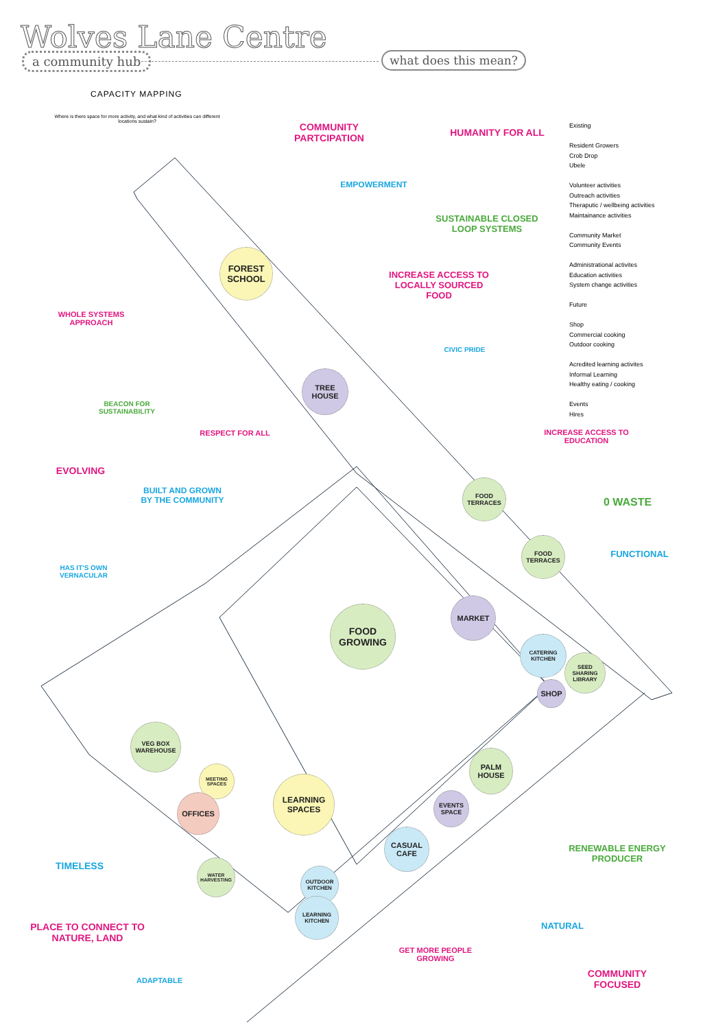Wolves Lane Centre
a community hub what does this mean?
CAPACITY MAPPING
Where is there space for more activity, and what kind of activities can different locations sustain?
COMMUNITY PARTCIPATION
HUMANITY FOR ALL
Existing
Resident Growers
Crob Drop
Ubele
Volunteer activities
Outreach activities
Theraputic / wellbeing activities
Maintainance activities
Community Market
Community Events
Administrational activites
Education activities
System change activities
Future
Shop
Commercial cooking
Outdoor cooking
Acredited learning activites
Informal Learning
Healthy eating / cooking
Events
Hires
EMPOWERMENT
SUSTAINABLE CLOSED LOOP SYSTEMS
INCREASE ACCESS TO LOCALLY SOURCED FOOD
WHOLE SYSTEMS APPROACH
CIVIC PRIDE
BEACON FOR SUSTAINABILITY
RESPECT FOR ALL
INCREASE ACCESS TO EDUCATION
EVOLVING
BUILT AND GROWN BY THE COMMUNITY
0 WASTE
FUNCTIONAL
HAS IT'S OWN VERNACULAR
FOREST SCHOOL
TREE HOUSE
FOOD TERRACES
FOOD TERRACES
FOOD GROWING
MARKET
CATERING KITCHEN
SEED SHARING LIBRARY
SHOP
VEG BOX WAREHOUSE
MEETING SPACES
OFFICES
LEARNING SPACES
PALM HOUSE
EVENTS SPACE
CASUAL CAFE
WATER HARVESTING
OUTDOOR KITCHEN
LEARNING KITCHEN
RENEWABLE ENERGY PRODUCER
TIMELESS
NATURAL
PLACE TO CONNECT TO NATURE, LAND
GET MORE PEOPLE GROWING
COMMUNITY FOCUSED
ADAPTABLE